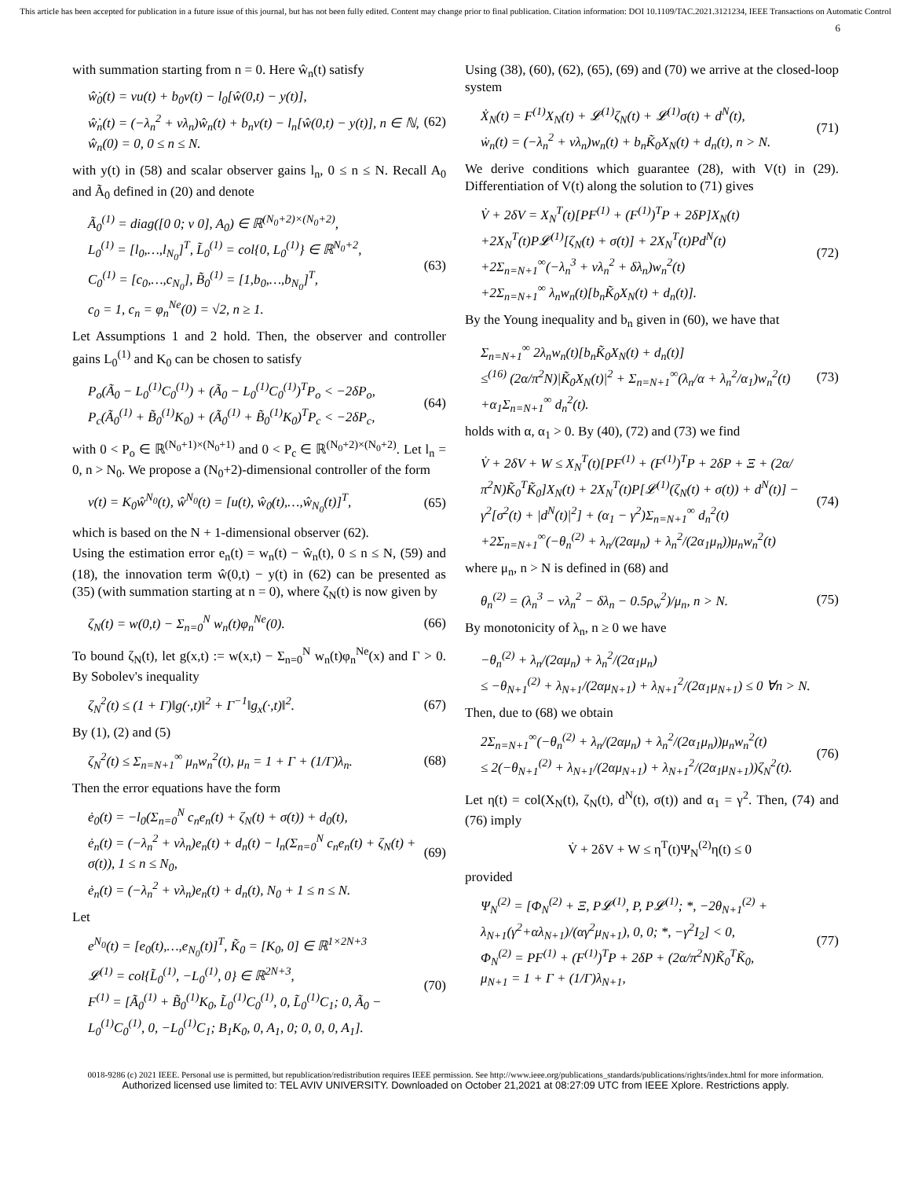This article has been accepted for publication in a future issue of this journal, but has not been fully edited. Content may change prior to final publication. Citation information: DOI 10.1109/TAC.2021.3121234, IEEE Transactions on Automatic Control
6
with summation starting from n = 0. Here ŵ<sub>n</sub>(t) satisfy
ŵ̇<sub>0</sub>(t) = νu(t) + b<sub>0</sub>v(t) − l<sub>0</sub>[ŵ(0,t) − y(t)],
ŵ̇<sub>n</sub>(t) = (−λ<sub>n</sub><sup>2</sup> + νλ<sub>n</sub>)ŵ<sub>n</sub>(t) + b<sub>n</sub>v(t) − l<sub>n</sub>[ŵ(0,t) − y(t)], n ∈ ℕ,
ŵ<sub>n</sub>(0) = 0, 0 ≤ n ≤ N. (62)
with y(t) in (58) and scalar observer gains l<sub>n</sub>, 0 ≤ n ≤ N. Recall A<sub>0</sub> and Ã<sub>0</sub> defined in (20) and denote
Ã<sub>0</sub><sup>(1)</sup> = diag([0 0; ν 0], A<sub>0</sub>) ∈ ℝ<sup>(N<sub>0</sub>+2)×(N<sub>0</sub>+2)</sup>,
L<sub>0</sub><sup>(1)</sup> = [l<sub>0</sub>,…,l<sub>N<sub>0</sub></sub>]<sup>T</sup>, L̃<sub>0</sub><sup>(1)</sup> = col{0, L<sub>0</sub><sup>(1)</sup>} ∈ ℝ<sup>N<sub>0</sub>+2</sup>,
C<sub>0</sub><sup>(1)</sup> = [c<sub>0</sub>,…,c<sub>N<sub>0</sub></sub>], B̃<sub>0</sub><sup>(1)</sup> = [1,b<sub>0</sub>,…,b<sub>N<sub>0</sub></sub>]<sup>T</sup>,
c<sub>0</sub> = 1, c<sub>n</sub> = φ<sub>n</sub><sup>Ne</sup>(0) = √2, n ≥ 1. (63)
Let Assumptions 1 and 2 hold. Then, the observer and controller gains L<sub>0</sub><sup>(1)</sup> and K<sub>0</sub> can be chosen to satisfy
P<sub>o</sub>(Ã<sub>0</sub> − L<sub>0</sub><sup>(1)</sup>C<sub>0</sub><sup>(1)</sup>) + (Ã<sub>0</sub> − L<sub>0</sub><sup>(1)</sup>C<sub>0</sub><sup>(1)</sup>)<sup>T</sup>P<sub>o</sub> < −2δP<sub>o</sub>,
P<sub>c</sub>(Ã<sub>0</sub><sup>(1)</sup> + B̃<sub>0</sub><sup>(1)</sup>K<sub>0</sub>) + (Ã<sub>0</sub><sup>(1)</sup> + B̃<sub>0</sub><sup>(1)</sup>K<sub>0</sub>)<sup>T</sup>P<sub>c</sub> < −2δP<sub>c</sub>, (64)
with 0 < P<sub>o</sub> ∈ ℝ<sup>(N<sub>0</sub>+1)×(N<sub>0</sub>+1)</sup> and 0 < P<sub>c</sub> ∈ ℝ<sup>(N<sub>0</sub>+2)×(N<sub>0</sub>+2)</sup>. Let l<sub>n</sub> = 0, n > N<sub>0</sub>. We propose a (N<sub>0</sub>+2)-dimensional controller of the form
v(t) = K<sub>0</sub>ŵ<sup>N<sub>0</sub></sup>(t), ŵ<sup>N<sub>0</sub></sup>(t) = [u(t), ŵ<sub>0</sub>(t),…,ŵ<sub>N<sub>0</sub></sub>(t)]<sup>T</sup>, (65)
which is based on the N + 1-dimensional observer (62).
Using the estimation error e<sub>n</sub>(t) = w<sub>n</sub>(t) − ŵ<sub>n</sub>(t), 0 ≤ n ≤ N, (59) and (18), the innovation term ŵ(0,t) − y(t) in (62) can be presented as (35) (with summation starting at n = 0), where ζ<sub>N</sub>(t) is now given by
ζ<sub>N</sub>(t) = w(0,t) − Σ<sub>n=0</sub><sup>N</sup> w<sub>n</sub>(t)φ<sub>n</sub><sup>Ne</sup>(0). (66)
To bound ζ<sub>N</sub>(t), let g(x,t) := w(x,t) − Σ<sub>n=0</sub><sup>N</sup> w<sub>n</sub>(t)φ<sub>n</sub><sup>Ne</sup>(x) and Γ > 0. By Sobolev's inequality
ζ<sub>N</sub><sup>2</sup>(t) ≤ (1 + Γ)‖g(·,t)‖<sup>2</sup> + Γ<sup>−1</sup>‖g<sub>x</sub>(·,t)‖<sup>2</sup>. (67)
By (1), (2) and (5)
ζ<sub>N</sub><sup>2</sup>(t) ≤ Σ<sub>n=N+1</sub><sup>∞</sup> μ<sub>n</sub>w<sub>n</sub><sup>2</sup>(t), μ<sub>n</sub> = 1 + Γ + (1/Γ)λ<sub>n</sub>. (68)
Then the error equations have the form
ė<sub>0</sub>(t) = −l<sub>0</sub>(Σ<sub>n=0</sub><sup>N</sup> c<sub>n</sub>e<sub>n</sub>(t) + ζ<sub>N</sub>(t) + σ(t)) + d<sub>0</sub>(t),
ė<sub>n</sub>(t) = (−λ<sub>n</sub><sup>2</sup> + νλ<sub>n</sub>)e<sub>n</sub>(t) + d<sub>n</sub>(t) − l<sub>n</sub>(Σ<sub>n=0</sub><sup>N</sup> c<sub>n</sub>e<sub>n</sub>(t) + ζ<sub>N</sub>(t) + σ(t)), 1 ≤ n ≤ N<sub>0</sub>,
ė<sub>n</sub>(t) = (−λ<sub>n</sub><sup>2</sup> + νλ<sub>n</sub>)e<sub>n</sub>(t) + d<sub>n</sub>(t), N<sub>0</sub> + 1 ≤ n ≤ N. (69)
Let
e<sup>N<sub>0</sub></sup>(t) = [e<sub>0</sub>(t),…,e<sub>N<sub>0</sub></sub>(t)]<sup>T</sup>, K̃<sub>0</sub> = [K<sub>0</sub>, 0] ∈ ℝ<sup>1×2N+3</sup>
𝓛<sup>(1)</sup> = col{L̃<sub>0</sub><sup>(1)</sup>, −L<sub>0</sub><sup>(1)</sup>, 0} ∈ ℝ<sup>2N+3</sup>,
F<sup>(1)</sup> = [Ã<sub>0</sub><sup>(1)</sup> + B̃<sub>0</sub><sup>(1)</sup>K<sub>0</sub>, L̃<sub>0</sub><sup>(1)</sup>C<sub>0</sub><sup>(1)</sup>, 0, L̃<sub>0</sub><sup>(1)</sup>C<sub>1</sub>; 0, Ã<sub>0</sub> − L<sub>0</sub><sup>(1)</sup>C<sub>0</sub><sup>(1)</sup>, 0, −L<sub>0</sub><sup>(1)</sup>C<sub>1</sub>; B<sub>1</sub>K<sub>0</sub>, 0, A<sub>1</sub>, 0; 0, 0, 0, A<sub>1</sub>]. (70)
Using (38), (60), (62), (65), (69) and (70) we arrive at the closed-loop system
Ẋ<sub>N</sub>(t) = F<sup>(1)</sup>X<sub>N</sub>(t) + 𝓛<sup>(1)</sup>ζ<sub>N</sub>(t) + 𝓛<sup>(1)</sup>σ(t) + d<sup>N</sup>(t),
ẇ<sub>n</sub>(t) = (−λ<sub>n</sub><sup>2</sup> + νλ<sub>n</sub>)w<sub>n</sub>(t) + b<sub>n</sub>K̃<sub>0</sub>X<sub>N</sub>(t) + d<sub>n</sub>(t), n > N. (71)
We derive conditions which guarantee (28), with V(t) in (29). Differentiation of V(t) along the solution to (71) gives
V̇ + 2δV = X<sub>N</sub><sup>T</sup>(t)[PF<sup>(1)</sup> + (F<sup>(1)</sup>)<sup>T</sup>P + 2δP]X<sub>N</sub>(t)
+2X<sub>N</sub><sup>T</sup>(t)P𝓛<sup>(1)</sup>[ζ<sub>N</sub>(t) + σ(t)] + 2X<sub>N</sub><sup>T</sup>(t)Pd<sup>N</sup>(t)
+2Σ<sub>n=N+1</sub><sup>∞</sup>(−λ<sub>n</sub><sup>3</sup> + νλ<sub>n</sub><sup>2</sup> + δλ<sub>n</sub>)w<sub>n</sub><sup>2</sup>(t)
+2Σ<sub>n=N+1</sub><sup>∞</sup> λ<sub>n</sub>w<sub>n</sub>(t)[b<sub>n</sub>K̃<sub>0</sub>X<sub>N</sub>(t) + d<sub>n</sub>(t)]. (72)
By the Young inequality and b<sub>n</sub> given in (60), we have that
Σ<sub>n=N+1</sub><sup>∞</sup> 2λ<sub>n</sub>w<sub>n</sub>(t)[b<sub>n</sub>K̃<sub>0</sub>X<sub>N</sub>(t) + d<sub>n</sub>(t)]
≤<sup>(16)</sup> (2α/π<sup>2</sup>N)|K̃<sub>0</sub>X<sub>N</sub>(t)|<sup>2</sup> + Σ<sub>n=N+1</sub><sup>∞</sup>(λ<sub>n</sub>/α + λ<sub>n</sub><sup>2</sup>/α<sub>1</sub>)w<sub>n</sub><sup>2</sup>(t)
+α<sub>1</sub>Σ<sub>n=N+1</sub><sup>∞</sup> d<sub>n</sub><sup>2</sup>(t). (73)
holds with α, α<sub>1</sub> > 0. By (40), (72) and (73) we find
V̇ + 2δV + W ≤ X<sub>N</sub><sup>T</sup>(t)[PF<sup>(1)</sup> + (F<sup>(1)</sup>)<sup>T</sup>P + 2δP + Ξ + (2α/π<sup>2</sup>N)K̃<sub>0</sub><sup>T</sup>K̃<sub>0</sub>]X<sub>N</sub>(t) + 2X<sub>N</sub><sup>T</sup>(t)P[𝓛<sup>(1)</sup>(ζ<sub>N</sub>(t) + σ(t)) + d<sup>N</sup>(t)] − γ<sup>2</sup>[σ<sup>2</sup>(t) + |d<sup>N</sup>(t)|<sup>2</sup>] + (α<sub>1</sub> − γ<sup>2</sup>)Σ<sub>n=N+1</sub><sup>∞</sup> d<sub>n</sub><sup>2</sup>(t)
+2Σ<sub>n=N+1</sub><sup>∞</sup>(−θ<sub>n</sub><sup>(2)</sup> + λ<sub>n</sub>/(2αμ<sub>n</sub>) + λ<sub>n</sub><sup>2</sup>/(2α<sub>1</sub>μ<sub>n</sub>))μ<sub>n</sub>w<sub>n</sub><sup>2</sup>(t) (74)
where μ<sub>n</sub>, n > N is defined in (68) and
θ<sub>n</sub><sup>(2)</sup> = (λ<sub>n</sub><sup>3</sup> − νλ<sub>n</sub><sup>2</sup> − δλ<sub>n</sub> − 0.5ρ<sub>w</sub><sup>2</sup>)/μ<sub>n</sub>, n > N. (75)
By monotonicity of λ<sub>n</sub>, n ≥ 0 we have
−θ<sub>n</sub><sup>(2)</sup> + λ<sub>n</sub>/(2αμ<sub>n</sub>) + λ<sub>n</sub><sup>2</sup>/(2α<sub>1</sub>μ<sub>n</sub>)
≤ −θ<sub>N+1</sub><sup>(2)</sup> + λ<sub>N+1</sub>/(2αμ<sub>N+1</sub>) + λ<sub>N+1</sub><sup>2</sup>/(2α<sub>1</sub>μ<sub>N+1</sub>) ≤ 0 ∀n > N.
Then, due to (68) we obtain
2Σ<sub>n=N+1</sub><sup>∞</sup>(−θ<sub>n</sub><sup>(2)</sup> + λ<sub>n</sub>/(2αμ<sub>n</sub>) + λ<sub>n</sub><sup>2</sup>/(2α<sub>1</sub>μ<sub>n</sub>))μ<sub>n</sub>w<sub>n</sub><sup>2</sup>(t)
≤ 2(−θ<sub>N+1</sub><sup>(2)</sup> + λ<sub>N+1</sub>/(2αμ<sub>N+1</sub>) + λ<sub>N+1</sub><sup>2</sup>/(2α<sub>1</sub>μ<sub>N+1</sub>))ζ<sub>N</sub><sup>2</sup>(t). (76)
Let η(t) = col(X<sub>N</sub>(t), ζ<sub>N</sub>(t), d<sup>N</sup>(t), σ(t)) and α<sub>1</sub> = γ<sup>2</sup>. Then, (74) and (76) imply
V̇ + 2δV + W ≤ η<sup>T</sup>(t)Ψ<sub>N</sub><sup>(2)</sup>η(t) ≤ 0
provided
Ψ<sub>N</sub><sup>(2)</sup> = [Φ<sub>N</sub><sup>(2)</sup> + Ξ, P𝓛<sup>(1)</sup>, P, P𝓛<sup>(1)</sup>; *, −2θ<sub>N+1</sub><sup>(2)</sup> + λ<sub>N+1</sub>(γ<sup>2</sup>+αλ<sub>N+1</sub>)/(αγ<sup>2</sup>μ<sub>N+1</sub>), 0, 0; *, −γ<sup>2</sup>I<sub>2</sub>] < 0,
Φ<sub>N</sub><sup>(2)</sup> = PF<sup>(1)</sup> + (F<sup>(1)</sup>)<sup>T</sup>P + 2δP + (2α/π<sup>2</sup>N)K̃<sub>0</sub><sup>T</sup>K̃<sub>0</sub>,
μ<sub>N+1</sub> = 1 + Γ + (1/Γ)λ<sub>N+1</sub>, (77)
0018-9286 (c) 2021 IEEE. Personal use is permitted, but republication/redistribution requires IEEE permission. See http://www.ieee.org/publications_standards/publications/rights/index.html for more information.
Authorized licensed use limited to: TEL AVIV UNIVERSITY. Downloaded on October 21,2021 at 08:27:09 UTC from IEEE Xplore. Restrictions apply.